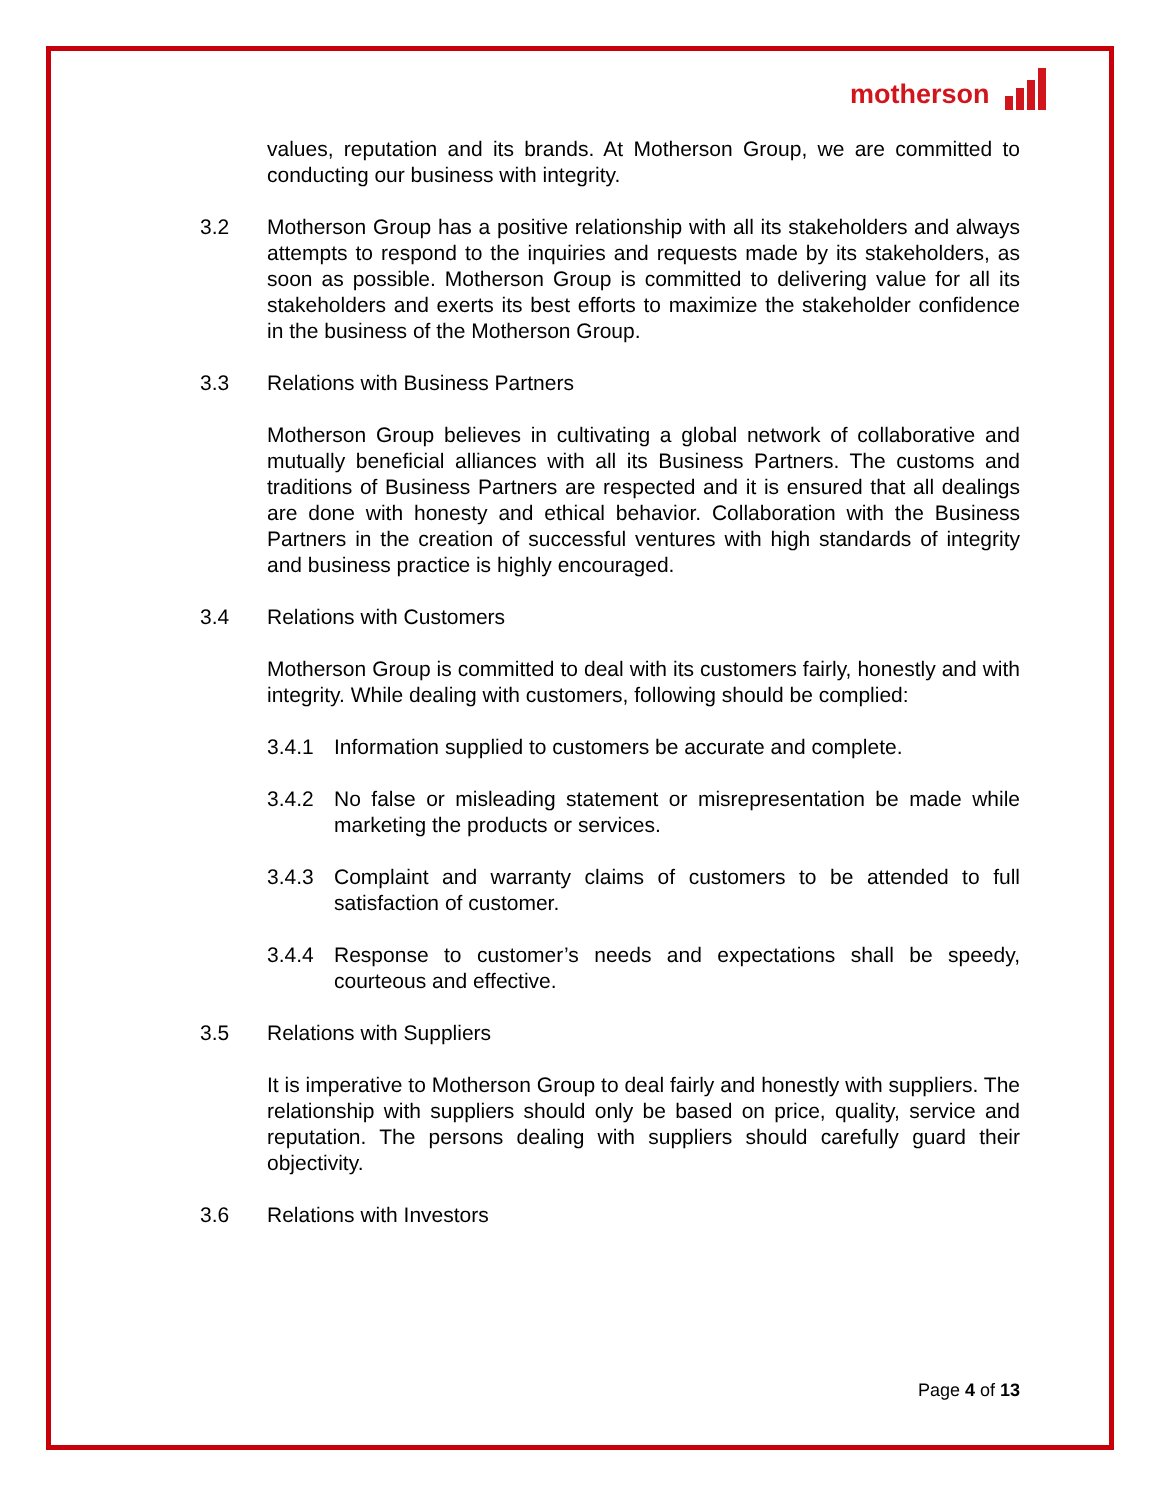motherson
values, reputation and its brands. At Motherson Group, we are committed to conducting our business with integrity.
3.2 Motherson Group has a positive relationship with all its stakeholders and always attempts to respond to the inquiries and requests made by its stakeholders, as soon as possible. Motherson Group is committed to delivering value for all its stakeholders and exerts its best efforts to maximize the stakeholder confidence in the business of the Motherson Group.
3.3 Relations with Business Partners
Motherson Group believes in cultivating a global network of collaborative and mutually beneficial alliances with all its Business Partners. The customs and traditions of Business Partners are respected and it is ensured that all dealings are done with honesty and ethical behavior. Collaboration with the Business Partners in the creation of successful ventures with high standards of integrity and business practice is highly encouraged.
3.4 Relations with Customers
Motherson Group is committed to deal with its customers fairly, honestly and with integrity. While dealing with customers, following should be complied:
3.4.1 Information supplied to customers be accurate and complete.
3.4.2 No false or misleading statement or misrepresentation be made while marketing the products or services.
3.4.3 Complaint and warranty claims of customers to be attended to full satisfaction of customer.
3.4.4 Response to customer’s needs and expectations shall be speedy, courteous and effective.
3.5 Relations with Suppliers
It is imperative to Motherson Group to deal fairly and honestly with suppliers. The relationship with suppliers should only be based on price, quality, service and reputation. The persons dealing with suppliers should carefully guard their objectivity.
3.6 Relations with Investors
Page 4 of 13